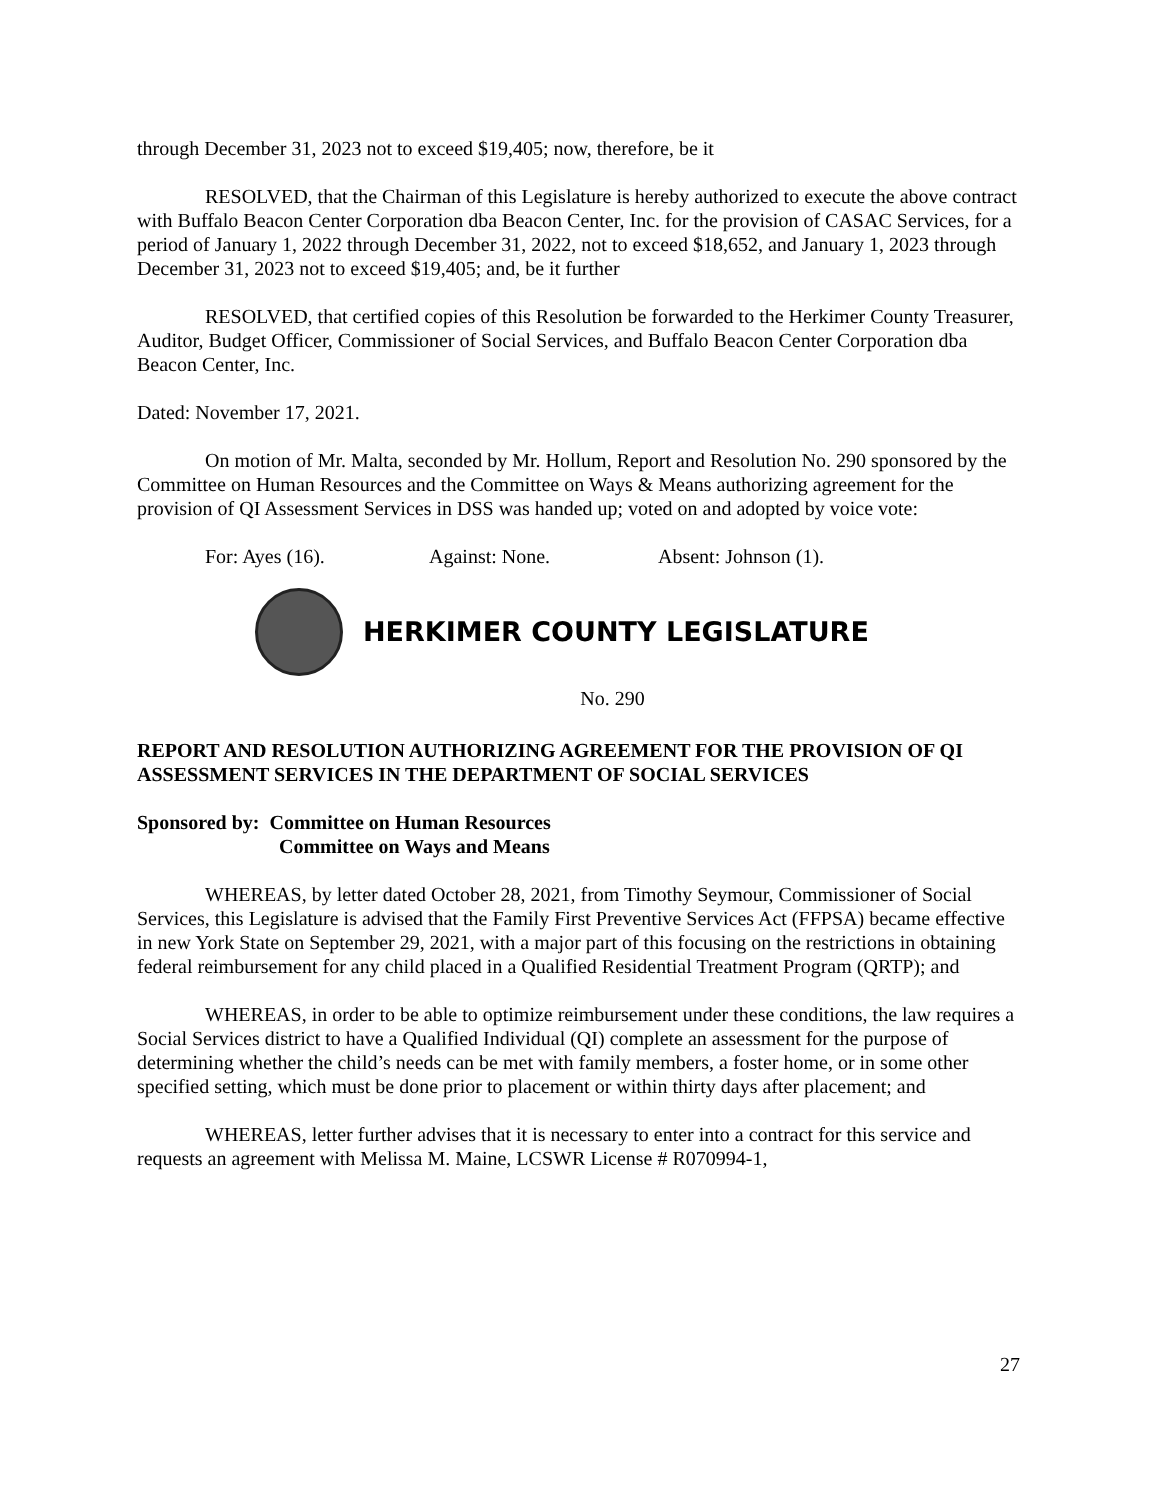through December 31, 2023 not to exceed $19,405; now, therefore, be it
RESOLVED, that the Chairman of this Legislature is hereby authorized to execute the above contract with Buffalo Beacon Center Corporation dba Beacon Center, Inc. for the provision of CASAC Services, for a period of January 1, 2022 through December 31, 2022, not to exceed $18,652, and January 1, 2023 through December 31, 2023 not to exceed $19,405; and, be it further
RESOLVED, that certified copies of this Resolution be forwarded to the Herkimer County Treasurer, Auditor, Budget Officer, Commissioner of Social Services, and Buffalo Beacon Center Corporation dba Beacon Center, Inc.
Dated: November 17, 2021.
On motion of Mr. Malta, seconded by Mr. Hollum, Report and Resolution No. 290 sponsored by the Committee on Human Resources and the Committee on Ways & Means authorizing agreement for the provision of QI Assessment Services in DSS was handed up; voted on and adopted by voice vote:
For: Ayes (16). Against: None. Absent: Johnson (1).
HERKIMER COUNTY LEGISLATURE
No. 290
REPORT AND RESOLUTION AUTHORIZING AGREEMENT FOR THE PROVISION OF QI ASSESSMENT SERVICES IN THE DEPARTMENT OF SOCIAL SERVICES
Sponsored by: Committee on Human Resources
Committee on Ways and Means
WHEREAS, by letter dated October 28, 2021, from Timothy Seymour, Commissioner of Social Services, this Legislature is advised that the Family First Preventive Services Act (FFPSA) became effective in new York State on September 29, 2021, with a major part of this focusing on the restrictions in obtaining federal reimbursement for any child placed in a Qualified Residential Treatment Program (QRTP); and
WHEREAS, in order to be able to optimize reimbursement under these conditions, the law requires a Social Services district to have a Qualified Individual (QI) complete an assessment for the purpose of determining whether the child’s needs can be met with family members, a foster home, or in some other specified setting, which must be done prior to placement or within thirty days after placement; and
WHEREAS, letter further advises that it is necessary to enter into a contract for this service and requests an agreement with Melissa M. Maine, LCSWR License # R070994-1,
27